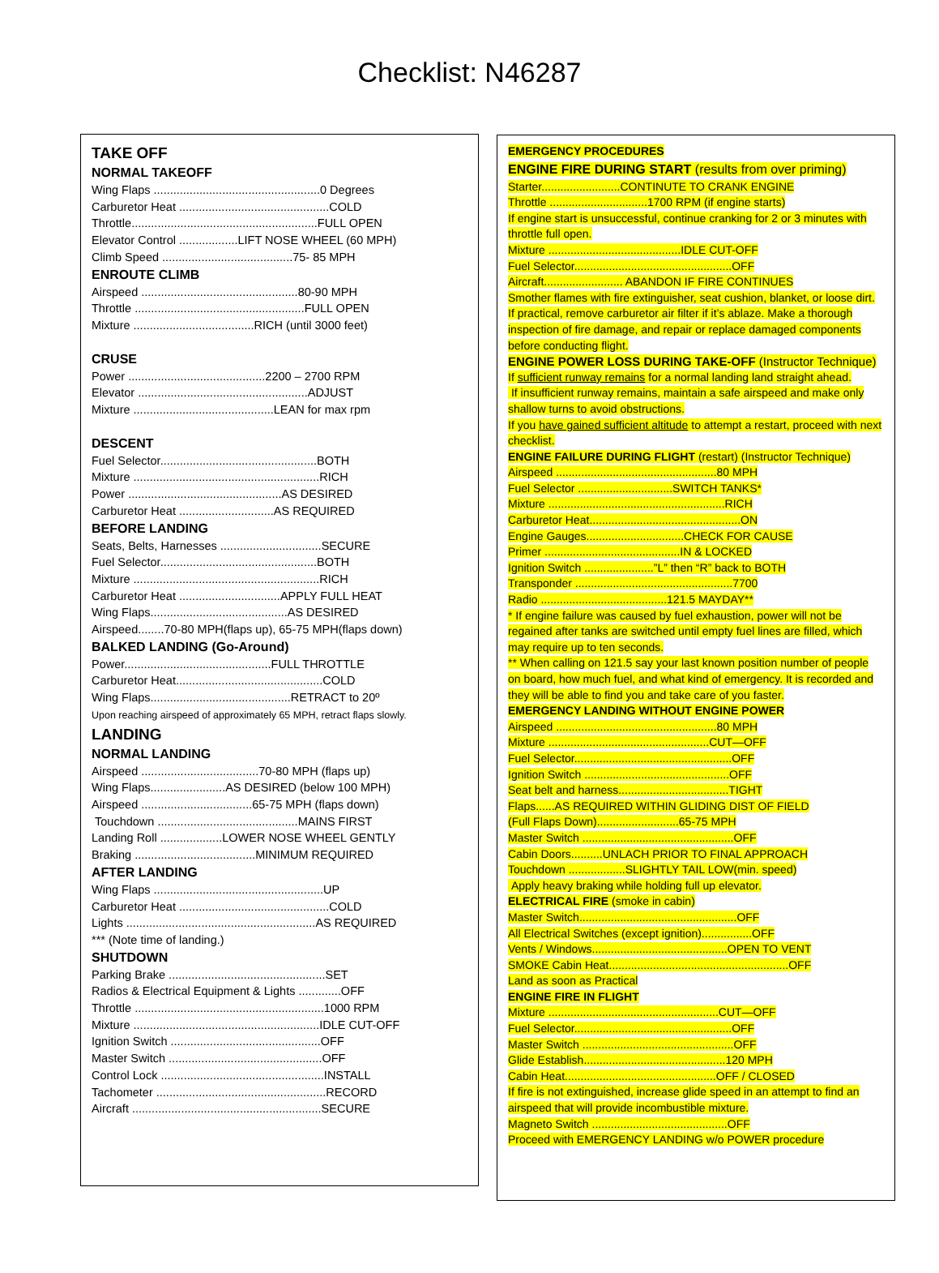Checklist: N46287
TAKE OFF
NORMAL TAKEOFF
Wing Flaps ...................................................0 Degrees
Carburetor Heat ..............................................COLD
Throttle.........................................................FULL OPEN
Elevator Control ..................LIFT NOSE WHEEL (60 MPH)
Climb Speed ........................................75- 85 MPH
ENROUTE CLIMB
Airspeed ................................................80-90 MPH
Throttle ....................................................FULL OPEN
Mixture .....................................RICH (until 3000 feet)
CRUSE
Power ..........................................2200 – 2700 RPM
Elevator ....................................................ADJUST
Mixture ...........................................LEAN for max rpm
DESCENT
Fuel Selector................................................BOTH
Mixture .........................................................RICH
Power ...............................................AS DESIRED
Carburetor Heat .............................AS REQUIRED
BEFORE LANDING
Seats, Belts, Harnesses ...............................SECURE
Fuel Selector................................................BOTH
Mixture .........................................................RICH
Carburetor Heat ...............................APPLY FULL HEAT
Wing Flaps..........................................AS DESIRED
Airspeed........70-80 MPH(flaps up), 65-75 MPH(flaps down)
BALKED LANDING (Go-Around)
Power.............................................FULL THROTTLE
Carburetor Heat.............................................COLD
Wing Flaps...........................................RETRACT to 20º
Upon reaching airspeed of approximately 65 MPH, retract flaps slowly.
LANDING
NORMAL LANDING
Airspeed ....................................70-80 MPH (flaps up)
Wing Flaps.......................AS DESIRED (below 100 MPH)
Airspeed ..................................65-75 MPH (flaps down)
Touchdown ...........................................MAINS FIRST
Landing Roll ...................LOWER NOSE WHEEL GENTLY
Braking .....................................MINIMUM REQUIRED
AFTER LANDING
Wing Flaps ....................................................UP
Carburetor Heat ..............................................COLD
Lights ..........................................................AS REQUIRED
*** (Note time of landing.)
SHUTDOWN
Parking Brake ................................................SET
Radios & Electrical Equipment & Lights .............OFF
Throttle ..........................................................1000 RPM
Mixture .........................................................IDLE CUT-OFF
Ignition Switch ..............................................OFF
Master Switch ...............................................OFF
Control Lock ..................................................INSTALL
Tachometer ....................................................RECORD
Aircraft ..........................................................SECURE
EMERGENCY PROCEDURES
ENGINE FIRE DURING START (results from over priming)
Starter.........................CONTINUTE TO CRANK ENGINE
Throttle ...............................1700 RPM (if engine starts)
If engine start is unsuccessful, continue cranking for 2 or 3 minutes with throttle full open.
Mixture ..........................................IDLE CUT-OFF
Fuel Selector..................................................OFF
Aircraft......................... ABANDON IF FIRE CONTINUES
Smother flames with fire extinguisher, seat cushion, blanket, or loose dirt. If practical, remove carburetor air filter if it’s ablaze. Make a thorough inspection of fire damage, and repair or replace damaged components before conducting flight.
ENGINE POWER LOSS DURING TAKE-OFF (Instructor Technique)
If sufficient runway remains for a normal landing land straight ahead.
If insufficient runway remains, maintain a safe airspeed and make only shallow turns to avoid obstructions.
If you have gained sufficient altitude to attempt a restart, proceed with next checklist.
ENGINE FAILURE DURING FLIGHT (restart) (Instructor Technique)
Airspeed ...................................................80 MPH
Fuel Selector ..............................SWITCH TANKS*
Mixture ........................................................RICH
Carburetor Heat................................................ON
Engine Gauges...............................CHECK FOR CAUSE
Primer ...........................................IN & LOCKED
Ignition Switch ......................”L” then “R” back to BOTH
Transponder ..................................................7700
Radio ........................................121.5 MAYDAY**
* If engine failure was caused by fuel exhaustion, power will not be regained after tanks are switched until empty fuel lines are filled, which may require up to ten seconds.
** When calling on 121.5 say your last known position number of people on board, how much fuel, and what kind of emergency. It is recorded and they will be able to find you and take care of you faster.
EMERGENCY LANDING WITHOUT ENGINE POWER
Airspeed ...................................................80 MPH
Mixture ...................................................CUT—OFF
Fuel Selector..................................................OFF
Ignition Switch ..............................................OFF
Seat belt and harness...................................TIGHT
Flaps......AS REQUIRED WITHIN GLIDING DIST OF FIELD
(Full Flaps Down)..........................65-75 MPH
Master Switch ................................................OFF
Cabin Doors..........UNLACH PRIOR TO FINAL APPROACH
Touchdown ..................SLIGHTLY TAIL LOW(min. speed)
Apply heavy braking while holding full up elevator.
ELECTRICAL FIRE (smoke in cabin)
Master Switch..................................................OFF
All Electrical Switches (except ignition)................OFF
Vents / Windows...........................................OPEN TO VENT
SMOKE Cabin Heat.........................................................OFF
Land as soon as Practical
ENGINE FIRE IN FLIGHT
Mixture ......................................................CUT—OFF
Fuel Selector..................................................OFF
Master Switch ................................................OFF
Glide Establish.............................................120 MPH
Cabin Heat................................................OFF / CLOSED
If fire is not extinguished, increase glide speed in an attempt to find an airspeed that will provide incombustible mixture.
Magneto Switch ...........................................OFF
Proceed with EMERGENCY LANDING w/o POWER procedure